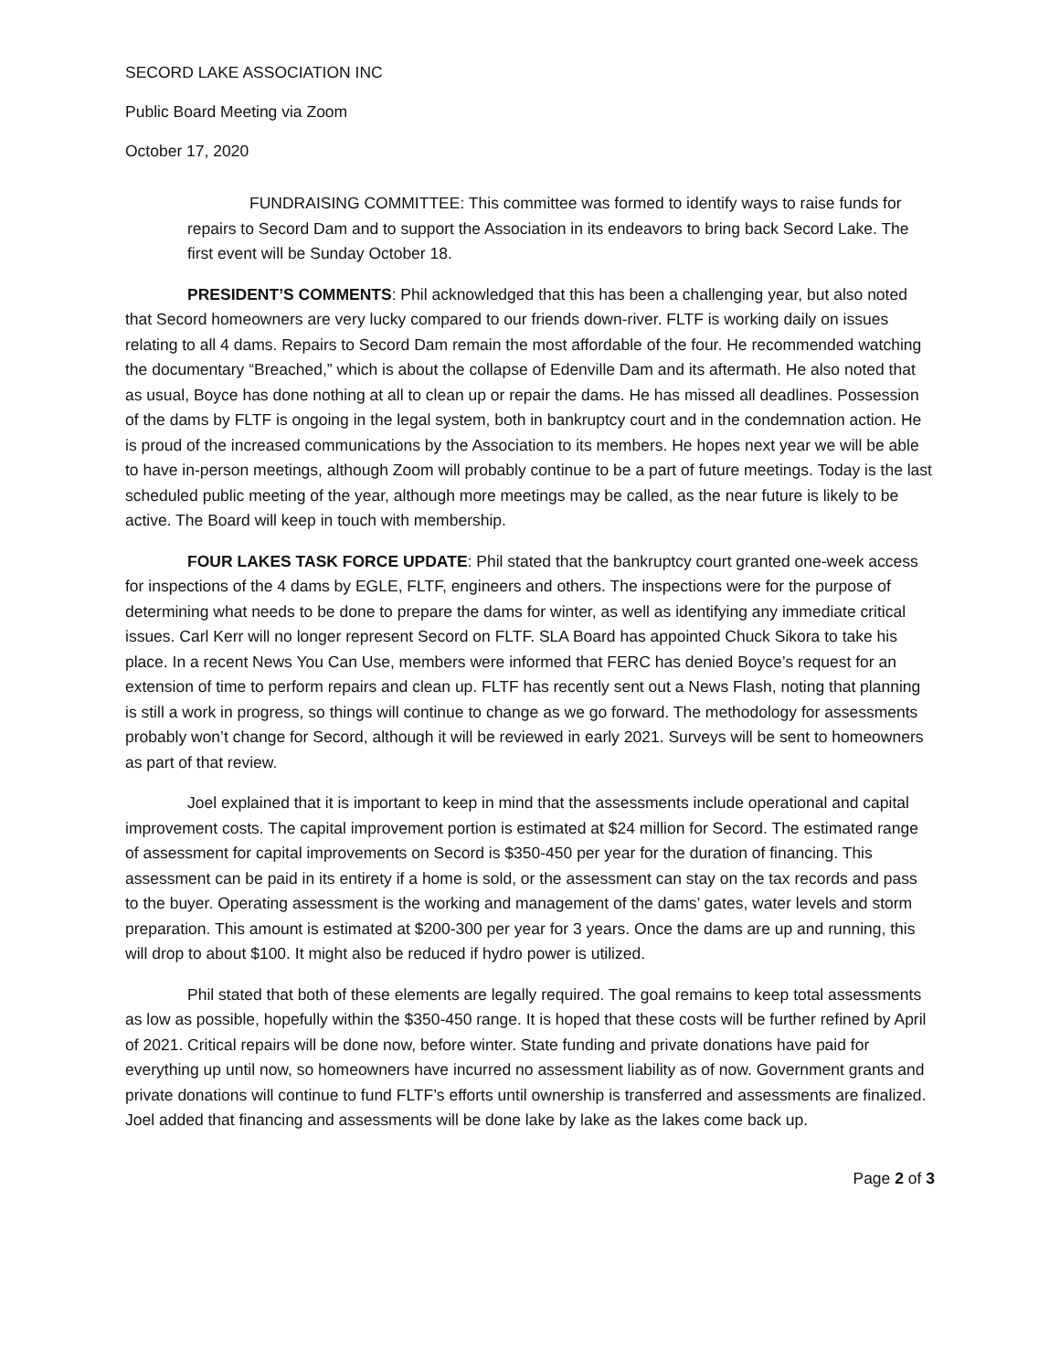SECORD LAKE ASSOCIATION INC
Public Board Meeting via Zoom
October 17, 2020
FUNDRAISING COMMITTEE: This committee was formed to identify ways to raise funds for repairs to Secord Dam and to support the Association in its endeavors to bring back Secord Lake. The first event will be Sunday October 18.
PRESIDENT’S COMMENTS: Phil acknowledged that this has been a challenging year, but also noted that Secord homeowners are very lucky compared to our friends down-river. FLTF is working daily on issues relating to all 4 dams. Repairs to Secord Dam remain the most affordable of the four. He recommended watching the documentary “Breached,” which is about the collapse of Edenville Dam and its aftermath. He also noted that as usual, Boyce has done nothing at all to clean up or repair the dams. He has missed all deadlines. Possession of the dams by FLTF is ongoing in the legal system, both in bankruptcy court and in the condemnation action. He is proud of the increased communications by the Association to its members. He hopes next year we will be able to have in-person meetings, although Zoom will probably continue to be a part of future meetings. Today is the last scheduled public meeting of the year, although more meetings may be called, as the near future is likely to be active. The Board will keep in touch with membership.
FOUR LAKES TASK FORCE UPDATE: Phil stated that the bankruptcy court granted one-week access for inspections of the 4 dams by EGLE, FLTF, engineers and others. The inspections were for the purpose of determining what needs to be done to prepare the dams for winter, as well as identifying any immediate critical issues. Carl Kerr will no longer represent Secord on FLTF. SLA Board has appointed Chuck Sikora to take his place. In a recent News You Can Use, members were informed that FERC has denied Boyce’s request for an extension of time to perform repairs and clean up. FLTF has recently sent out a News Flash, noting that planning is still a work in progress, so things will continue to change as we go forward. The methodology for assessments probably won’t change for Secord, although it will be reviewed in early 2021. Surveys will be sent to homeowners as part of that review.
Joel explained that it is important to keep in mind that the assessments include operational and capital improvement costs. The capital improvement portion is estimated at $24 million for Secord. The estimated range of assessment for capital improvements on Secord is $350-450 per year for the duration of financing. This assessment can be paid in its entirety if a home is sold, or the assessment can stay on the tax records and pass to the buyer. Operating assessment is the working and management of the dams’ gates, water levels and storm preparation. This amount is estimated at $200-300 per year for 3 years. Once the dams are up and running, this will drop to about $100. It might also be reduced if hydro power is utilized.
Phil stated that both of these elements are legally required. The goal remains to keep total assessments as low as possible, hopefully within the $350-450 range. It is hoped that these costs will be further refined by April of 2021. Critical repairs will be done now, before winter. State funding and private donations have paid for everything up until now, so homeowners have incurred no assessment liability as of now. Government grants and private donations will continue to fund FLTF’s efforts until ownership is transferred and assessments are finalized. Joel added that financing and assessments will be done lake by lake as the lakes come back up.
Page 2 of 3